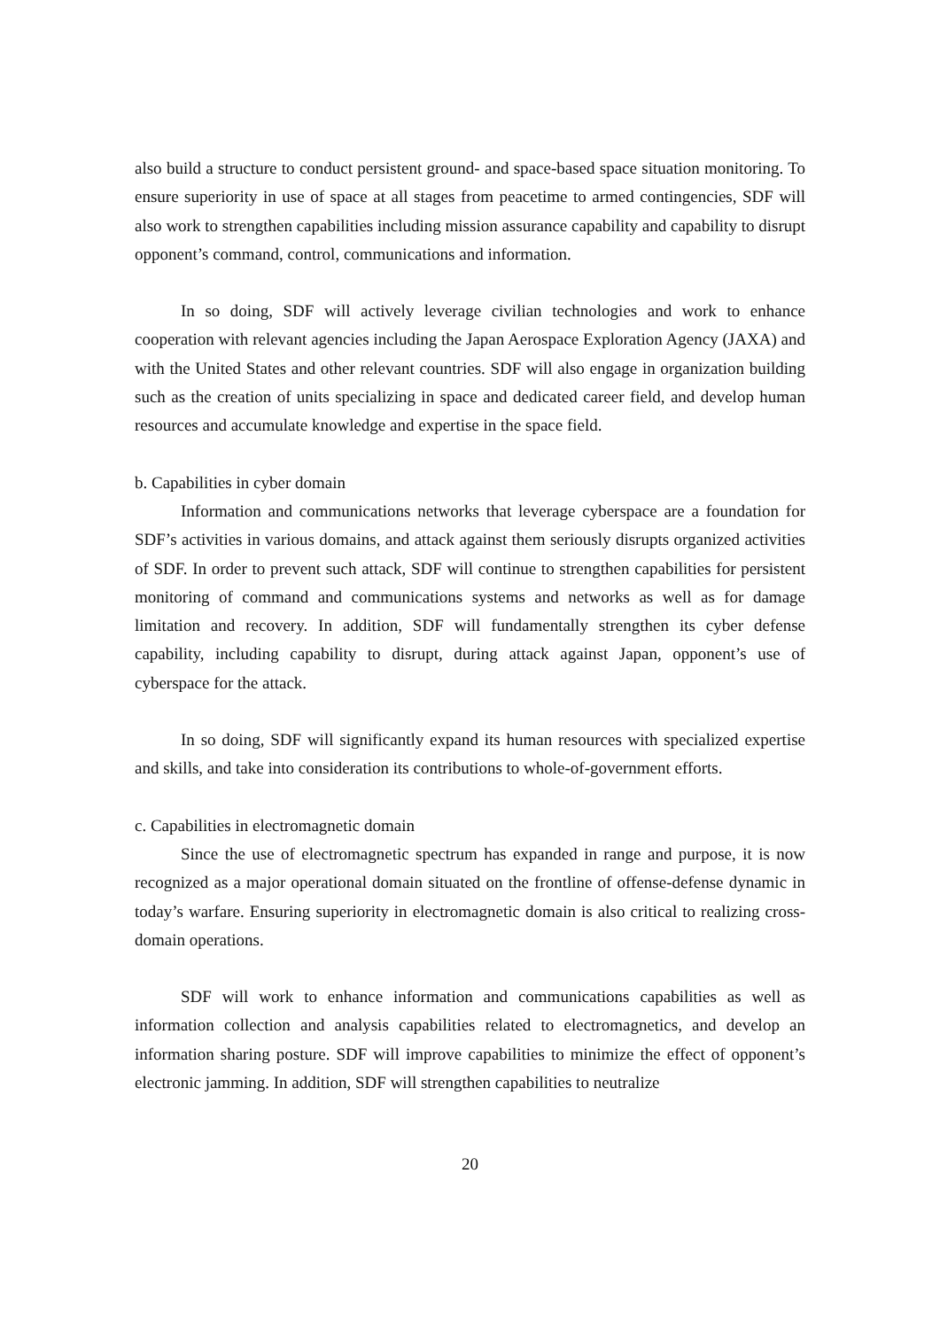also build a structure to conduct persistent ground- and space-based space situation monitoring. To ensure superiority in use of space at all stages from peacetime to armed contingencies, SDF will also work to strengthen capabilities including mission assurance capability and capability to disrupt opponent’s command, control, communications and information.
In so doing, SDF will actively leverage civilian technologies and work to enhance cooperation with relevant agencies including the Japan Aerospace Exploration Agency (JAXA) and with the United States and other relevant countries. SDF will also engage in organization building such as the creation of units specializing in space and dedicated career field, and develop human resources and accumulate knowledge and expertise in the space field.
b. Capabilities in cyber domain
Information and communications networks that leverage cyberspace are a foundation for SDF’s activities in various domains, and attack against them seriously disrupts organized activities of SDF. In order to prevent such attack, SDF will continue to strengthen capabilities for persistent monitoring of command and communications systems and networks as well as for damage limitation and recovery. In addition, SDF will fundamentally strengthen its cyber defense capability, including capability to disrupt, during attack against Japan, opponent’s use of cyberspace for the attack.
In so doing, SDF will significantly expand its human resources with specialized expertise and skills, and take into consideration its contributions to whole-of-government efforts.
c. Capabilities in electromagnetic domain
Since the use of electromagnetic spectrum has expanded in range and purpose, it is now recognized as a major operational domain situated on the frontline of offense-defense dynamic in today’s warfare. Ensuring superiority in electromagnetic domain is also critical to realizing cross-domain operations.
SDF will work to enhance information and communications capabilities as well as information collection and analysis capabilities related to electromagnetics, and develop an information sharing posture. SDF will improve capabilities to minimize the effect of opponent’s electronic jamming. In addition, SDF will strengthen capabilities to neutralize
20